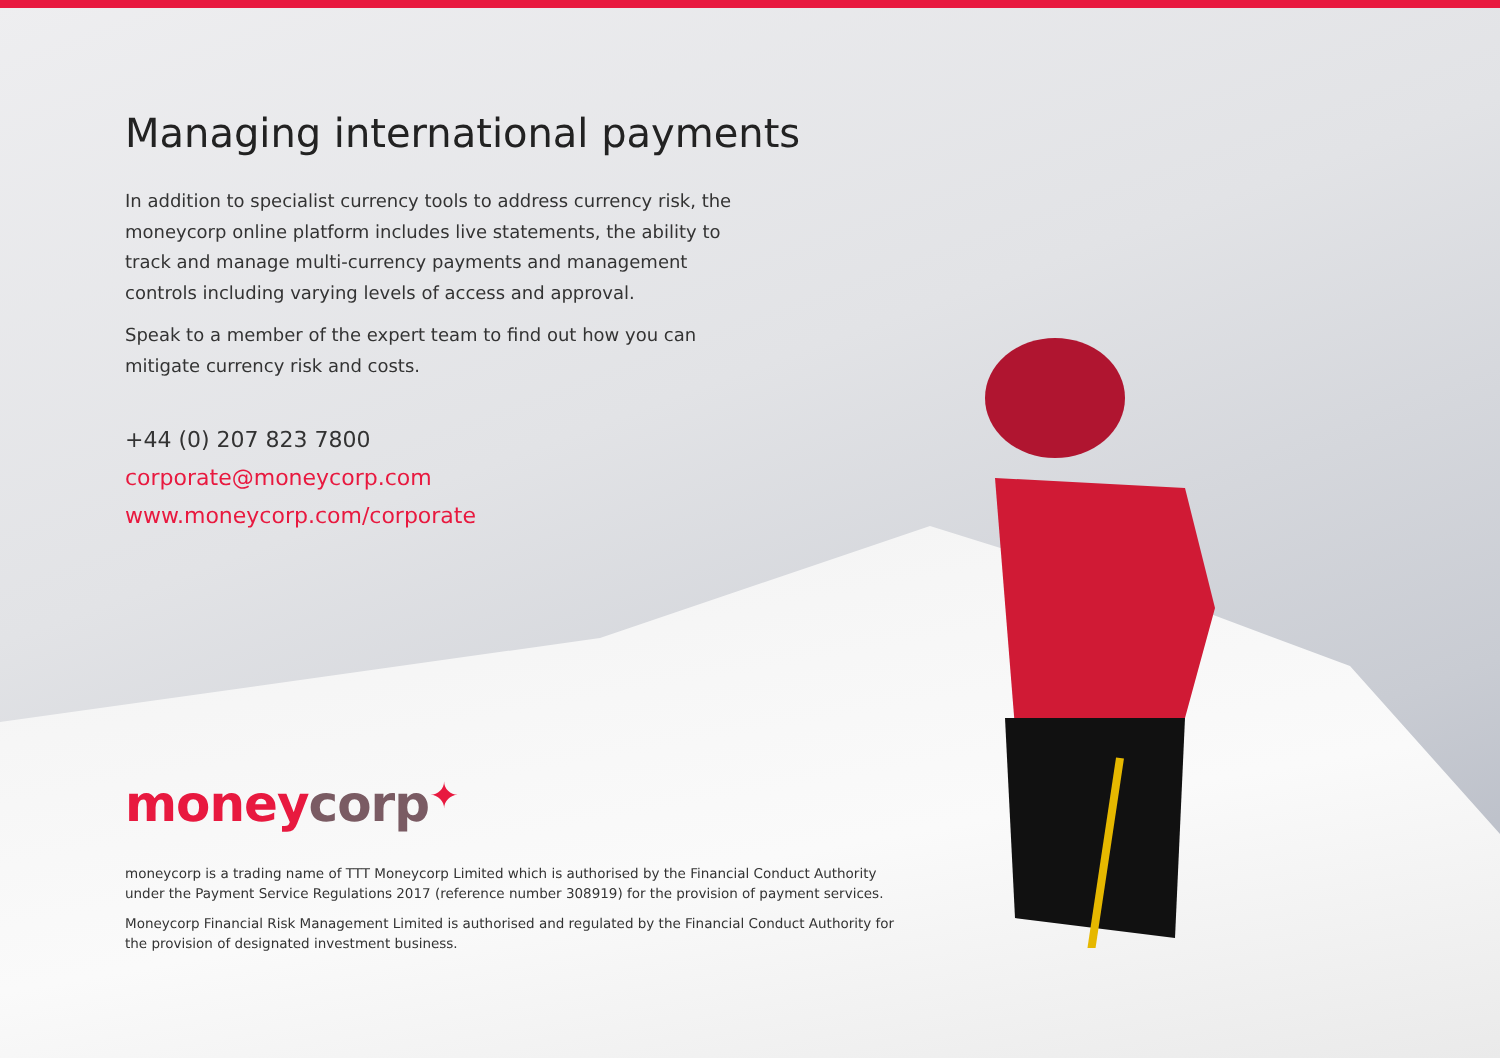Managing international payments
In addition to specialist currency tools to address currency risk, the moneycorp online platform includes live statements, the ability to track and manage multi-currency payments and management controls including varying levels of access and approval.
Speak to a member of the expert team to find out how you can mitigate currency risk and costs.
+44 (0) 207 823 7800
corporate@moneycorp.com
www.moneycorp.com/corporate
money corp✦
moneycorp is a trading name of TTT Moneycorp Limited which is authorised by the Financial Conduct Authority under the Payment Service Regulations 2017 (reference number 308919) for the provision of payment services.
Moneycorp Financial Risk Management Limited is authorised and regulated by the Financial Conduct Authority for the provision of designated investment business.